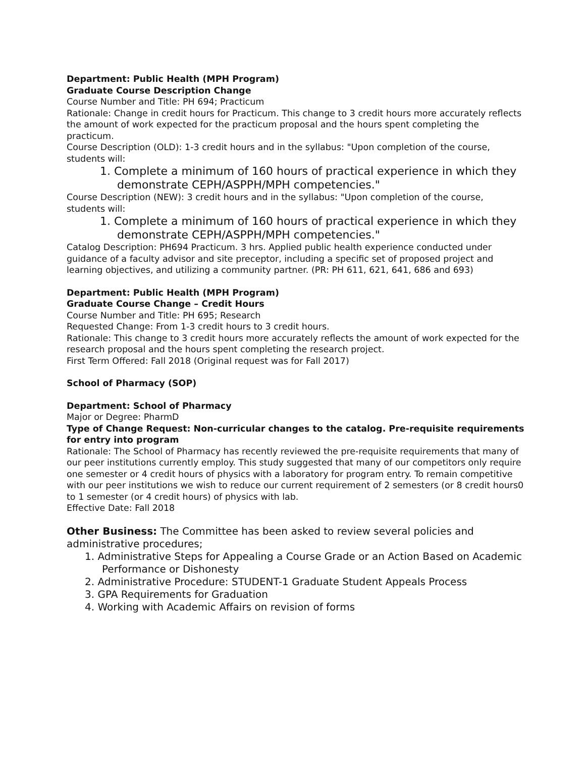Department: Public Health (MPH Program)
Graduate Course Description Change
Course Number and Title: PH 694; Practicum
Rationale: Change in credit hours for Practicum. This change to 3 credit hours more accurately reflects the amount of work expected for the practicum proposal and the hours spent completing the practicum.
Course Description (OLD): 1-3 credit hours and in the syllabus: "Upon completion of the course, students will:
1. Complete a minimum of 160 hours of practical experience in which they demonstrate CEPH/ASPPH/MPH competencies."
Course Description (NEW): 3 credit hours and in the syllabus: "Upon completion of the course, students will:
1. Complete a minimum of 160 hours of practical experience in which they demonstrate CEPH/ASPPH/MPH competencies."
Catalog Description: PH694 Practicum. 3 hrs. Applied public health experience conducted under guidance of a faculty advisor and site preceptor, including a specific set of proposed project and learning objectives, and utilizing a community partner. (PR: PH 611, 621, 641, 686 and 693)
Department: Public Health (MPH Program)
Graduate Course Change – Credit Hours
Course Number and Title: PH 695; Research
Requested Change: From 1-3 credit hours to 3 credit hours.
Rationale: This change to 3 credit hours more accurately reflects the amount of work expected for the research proposal and the hours spent completing the research project.
First Term Offered: Fall 2018 (Original request was for Fall 2017)
School of Pharmacy (SOP)
Department: School of Pharmacy
Major or Degree: PharmD
Type of Change Request: Non-curricular changes to the catalog. Pre-requisite requirements for entry into program
Rationale: The School of Pharmacy has recently reviewed the pre-requisite requirements that many of our peer institutions currently employ. This study suggested that many of our competitors only require one semester or 4 credit hours of physics with a laboratory for program entry. To remain competitive with our peer institutions we wish to reduce our current requirement of 2 semesters (or 8 credit hours0 to 1 semester (or 4 credit hours) of physics with lab.
Effective Date: Fall 2018
Other Business: The Committee has been asked to review several policies and administrative procedures;
1. Administrative Steps for Appealing a Course Grade or an Action Based on Academic Performance or Dishonesty
2. Administrative Procedure: STUDENT-1 Graduate Student Appeals Process
3. GPA Requirements for Graduation
4. Working with Academic Affairs on revision of forms